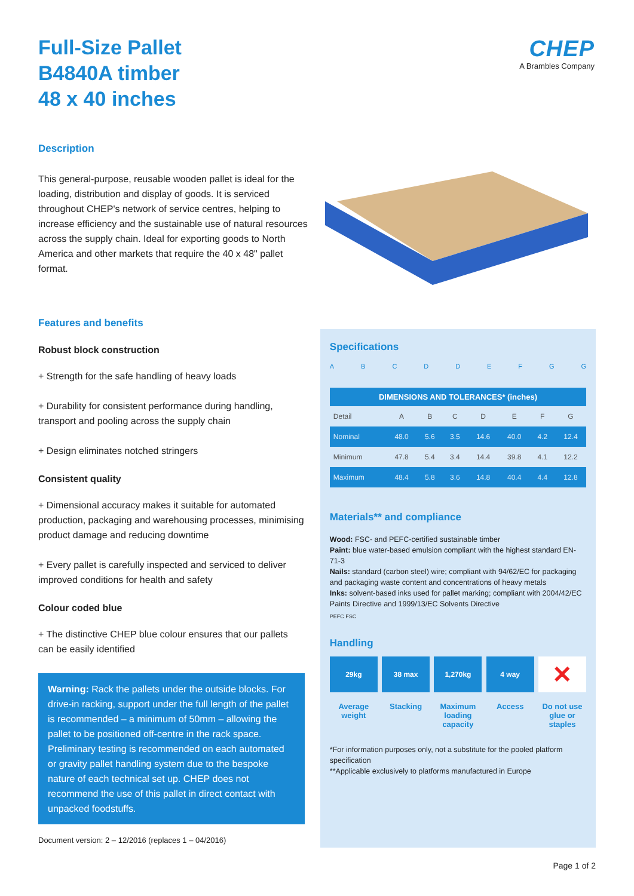Full-Size Pallet
B4840A timber
48 x 40 inches
CHEP
A Brambles Company
Description
This general-purpose, reusable wooden pallet is ideal for the loading, distribution and display of goods. It is serviced throughout CHEP's network of service centres, helping to increase efficiency and the sustainable use of natural resources across the supply chain. Ideal for exporting goods to North America and other markets that require the 40 x 48" pallet format.
Features and benefits
Robust block construction
+ Strength for the safe handling of heavy loads
+ Durability for consistent performance during handling, transport and pooling across the supply chain
+ Design eliminates notched stringers
Consistent quality
+ Dimensional accuracy makes it suitable for automated production, packaging and warehousing processes, minimising product damage and reducing downtime
+ Every pallet is carefully inspected and serviced to deliver improved conditions for health and safety
Colour coded blue
+ The distinctive CHEP blue colour ensures that our pallets can be easily identified
Warning: Rack the pallets under the outside blocks. For drive-in racking, support under the full length of the pallet is recommended – a minimum of 50mm – allowing the pallet to be positioned off-centre in the rack space. Preliminary testing is recommended on each automated or gravity pallet handling system due to the bespoke nature of each technical set up. CHEP does not recommend the use of this pallet in direct contact with unpacked foodstuffs.
Document version: 2 – 12/2016 (replaces 1 – 04/2016)
Specifications
ABCDDEFGG
| DIMENSIONS AND TOLERANCES* (inches) | | | | | | | |
| --- | --- | --- | --- | --- | --- | --- | --- |
| Detail | A | B | C | D | E | F | G |
| Nominal | 48.0 | 5.6 | 3.5 | 14.6 | 40.0 | 4.2 | 12.4 |
| Minimum | 47.8 | 5.4 | 3.4 | 14.4 | 39.8 | 4.1 | 12.2 |
| Maximum | 48.4 | 5.8 | 3.6 | 14.8 | 40.4 | 4.4 | 12.8 |
Materials** and compliance
Wood: FSC- and PEFC-certified sustainable timber
Paint: blue water-based emulsion compliant with the highest standard EN-71-3
Nails: standard (carbon steel) wire; compliant with 94/62/EC for packaging and packaging waste content and concentrations of heavy metals
Inks: solvent-based inks used for pallet marking; compliant with 2004/42/EC Paints Directive and 1999/13/EC Solvents Directive
PEFC FSC
Handling
29kg
Average weight
38 max
Stacking
1,270kg
Maximum loading capacity
4 way
Access
✕
Do not use glue or staples
*For information purposes only, not a substitute for the pooled platform specification
**Applicable exclusively to platforms manufactured in Europe
Page 1 of 2